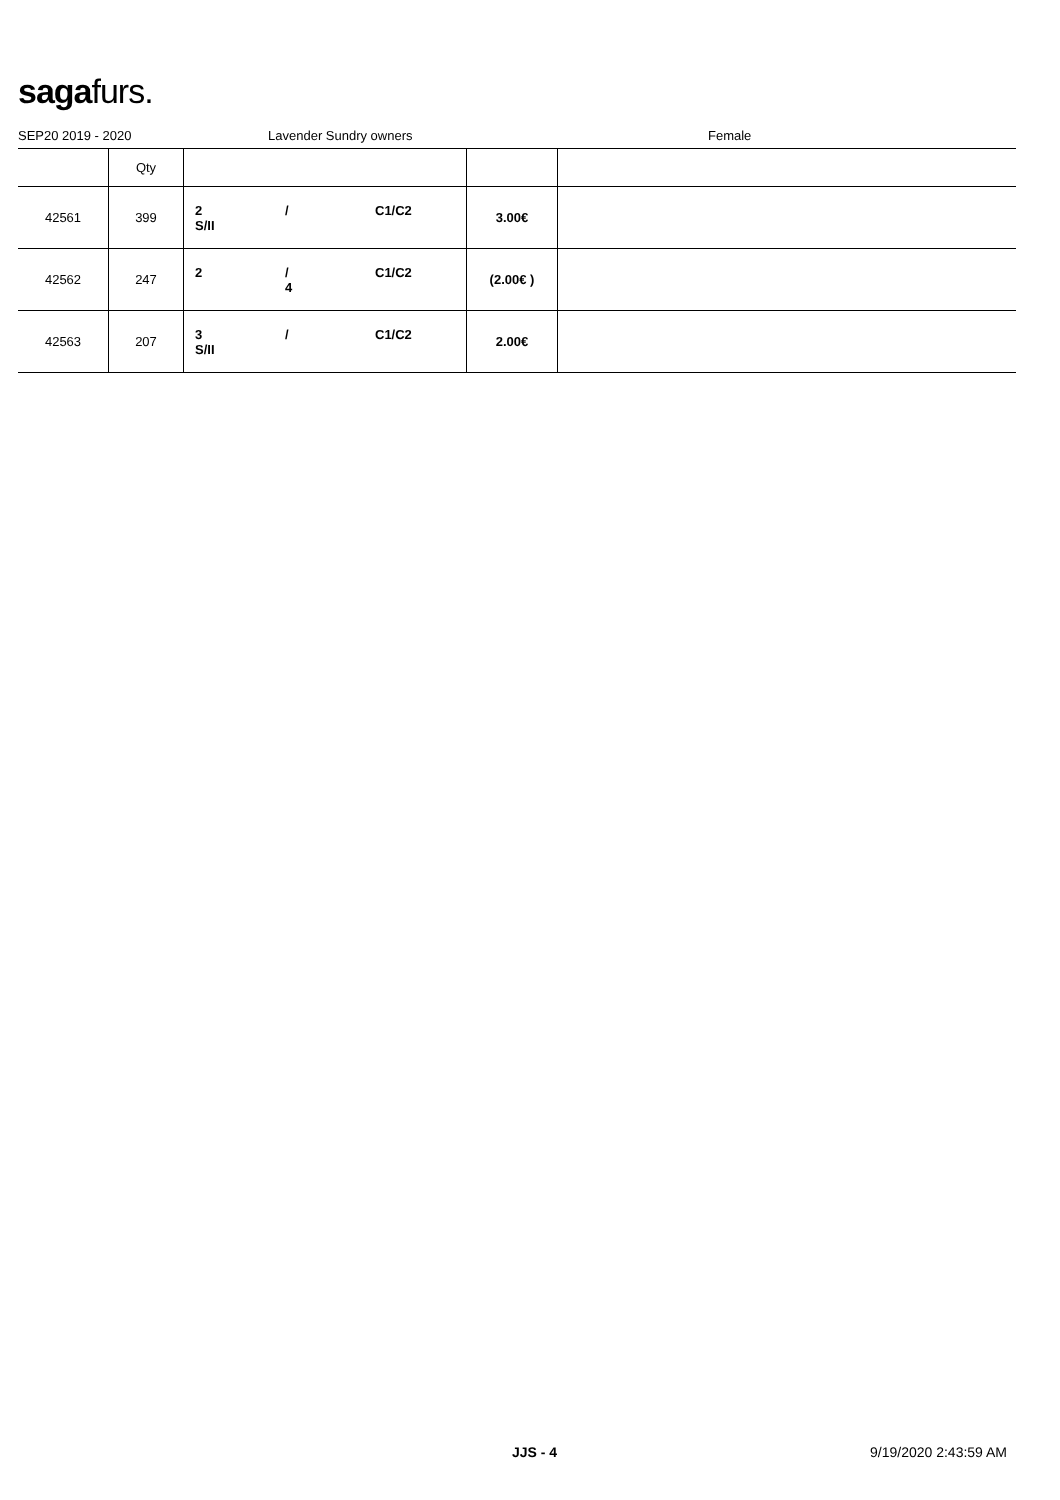sagafurs.
SEP20 2019 - 2020 Lavender Sundry owners Female
| | Qty | | | |
| --- | --- | --- | --- | --- |
| 42561 | 399 | 2 / C1/C2 S/II | 3.00€ | |
| 42562 | 247 | 2 / C1/C2 4 | (2.00€ ) | |
| 42563 | 207 | 3 / C1/C2 S/II | 2.00€ | |
JJS - 4 9/19/2020 2:43:59 AM